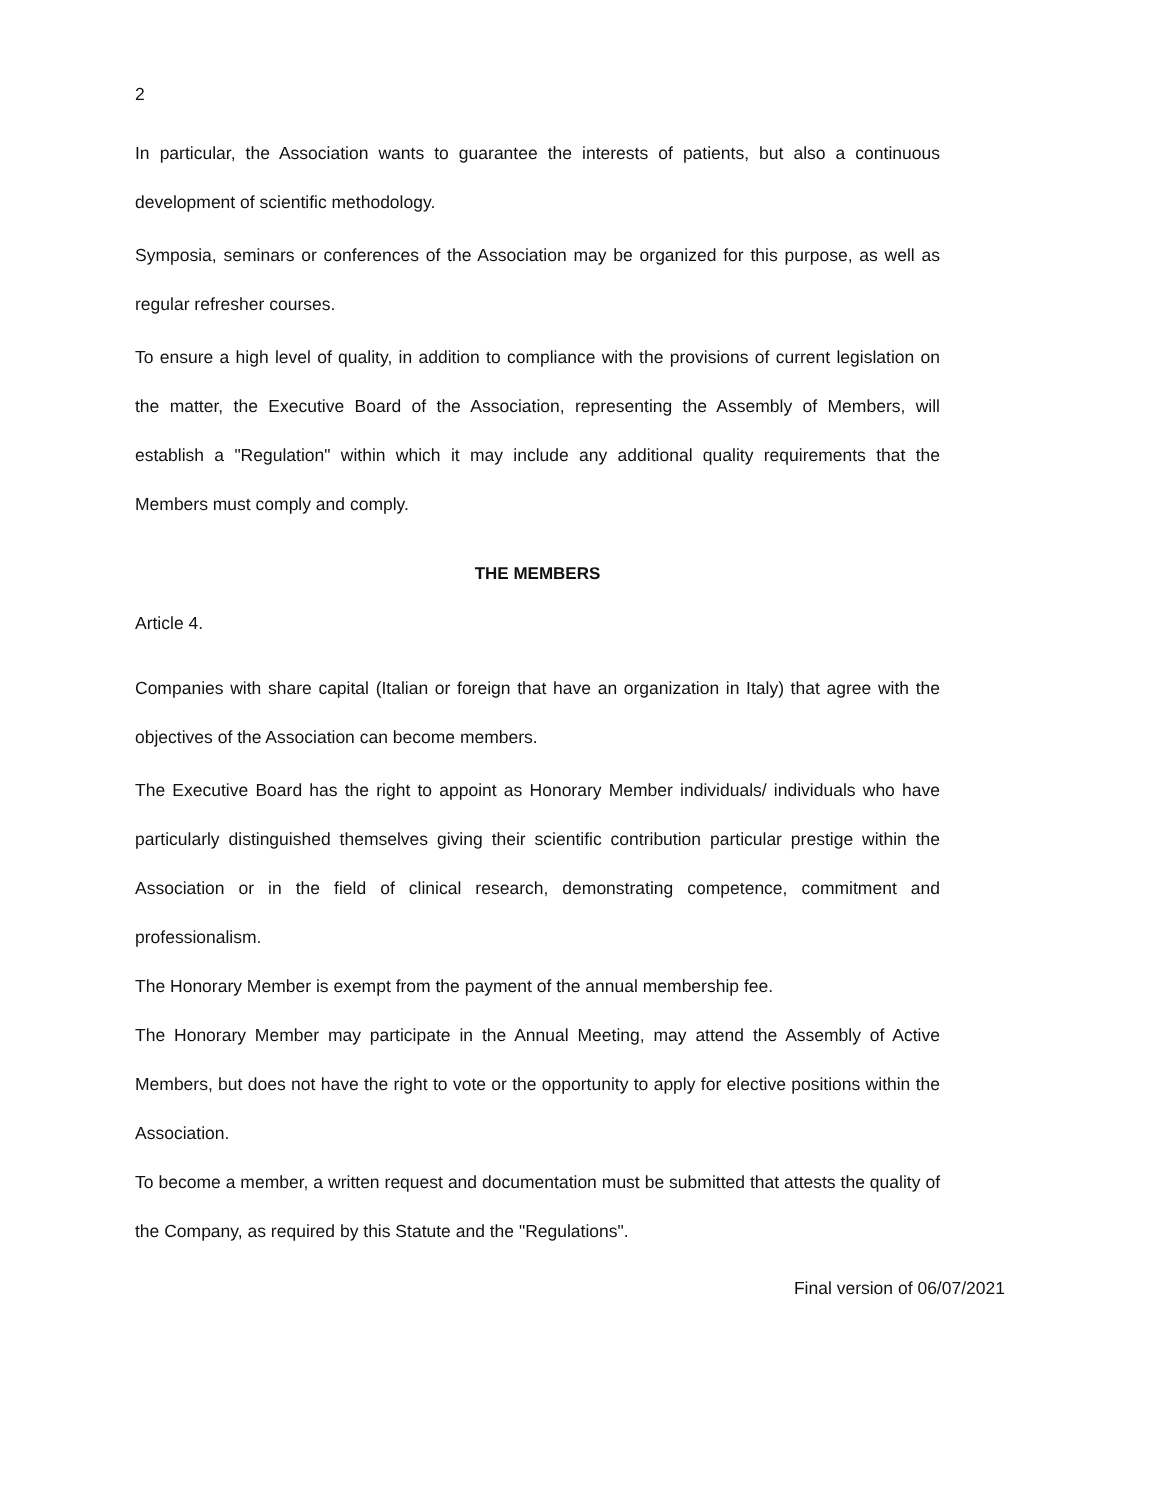2
In particular, the Association wants to guarantee the interests of patients, but also a continuous development of scientific methodology.
Symposia, seminars or conferences of the Association may be organized for this purpose, as well as regular refresher courses.
To ensure a high level of quality, in addition to compliance with the provisions of current legislation on the matter, the Executive Board of the Association, representing the Assembly of Members, will establish a "Regulation" within which it may include any additional quality requirements that the Members must comply and comply.
THE MEMBERS
Article 4.
Companies with share capital (Italian or foreign that have an organization in Italy) that agree with the objectives of the Association can become members.
The Executive Board has the right to appoint as Honorary Member individuals/ individuals who have particularly distinguished themselves giving their scientific contribution particular prestige within the Association or in the field of clinical research, demonstrating competence, commitment and professionalism.
The Honorary Member is exempt from the payment of the annual membership fee.
The Honorary Member may participate in the Annual Meeting, may attend the Assembly of Active Members, but does not have the right to vote or the opportunity to apply for elective positions within the Association.
To become a member, a written request and documentation must be submitted that attests the quality of the Company, as required by this Statute and the "Regulations".
Final version of 06/07/2021